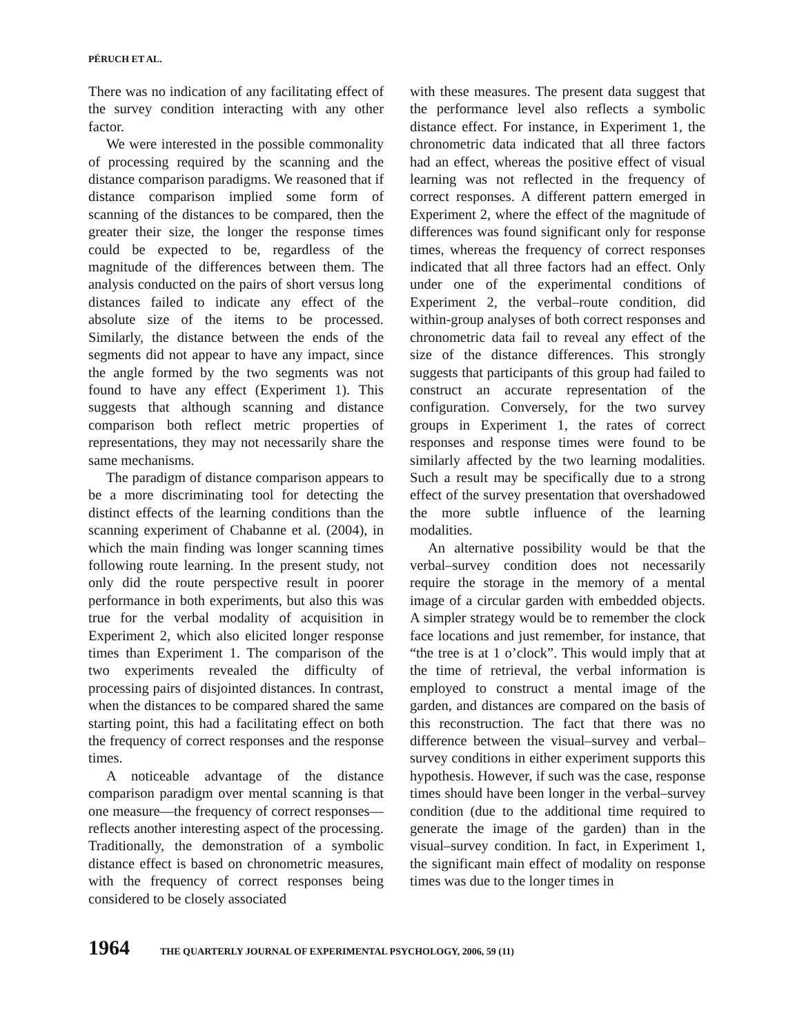PÉRUCH ET AL.
There was no indication of any facilitating effect of the survey condition interacting with any other factor.
We were interested in the possible commonality of processing required by the scanning and the distance comparison paradigms. We reasoned that if distance comparison implied some form of scanning of the distances to be compared, then the greater their size, the longer the response times could be expected to be, regardless of the magnitude of the differences between them. The analysis conducted on the pairs of short versus long distances failed to indicate any effect of the absolute size of the items to be processed. Similarly, the distance between the ends of the segments did not appear to have any impact, since the angle formed by the two segments was not found to have any effect (Experiment 1). This suggests that although scanning and distance comparison both reflect metric properties of representations, they may not necessarily share the same mechanisms.
The paradigm of distance comparison appears to be a more discriminating tool for detecting the distinct effects of the learning conditions than the scanning experiment of Chabanne et al. (2004), in which the main finding was longer scanning times following route learning. In the present study, not only did the route perspective result in poorer performance in both experiments, but also this was true for the verbal modality of acquisition in Experiment 2, which also elicited longer response times than Experiment 1. The comparison of the two experiments revealed the difficulty of processing pairs of disjointed distances. In contrast, when the distances to be compared shared the same starting point, this had a facilitating effect on both the frequency of correct responses and the response times.
A noticeable advantage of the distance comparison paradigm over mental scanning is that one measure—the frequency of correct responses—reflects another interesting aspect of the processing. Traditionally, the demonstration of a symbolic distance effect is based on chronometric measures, with the frequency of correct responses being considered to be closely associated
with these measures. The present data suggest that the performance level also reflects a symbolic distance effect. For instance, in Experiment 1, the chronometric data indicated that all three factors had an effect, whereas the positive effect of visual learning was not reflected in the frequency of correct responses. A different pattern emerged in Experiment 2, where the effect of the magnitude of differences was found significant only for response times, whereas the frequency of correct responses indicated that all three factors had an effect. Only under one of the experimental conditions of Experiment 2, the verbal–route condition, did within-group analyses of both correct responses and chronometric data fail to reveal any effect of the size of the distance differences. This strongly suggests that participants of this group had failed to construct an accurate representation of the configuration. Conversely, for the two survey groups in Experiment 1, the rates of correct responses and response times were found to be similarly affected by the two learning modalities. Such a result may be specifically due to a strong effect of the survey presentation that overshadowed the more subtle influence of the learning modalities.
An alternative possibility would be that the verbal–survey condition does not necessarily require the storage in the memory of a mental image of a circular garden with embedded objects. A simpler strategy would be to remember the clock face locations and just remember, for instance, that “the tree is at 1 o’clock”. This would imply that at the time of retrieval, the verbal information is employed to construct a mental image of the garden, and distances are compared on the basis of this reconstruction. The fact that there was no difference between the visual–survey and verbal–survey conditions in either experiment supports this hypothesis. However, if such was the case, response times should have been longer in the verbal–survey condition (due to the additional time required to generate the image of the garden) than in the visual–survey condition. In fact, in Experiment 1, the significant main effect of modality on response times was due to the longer times in
1964 THE QUARTERLY JOURNAL OF EXPERIMENTAL PSYCHOLOGY, 2006, 59 (11)